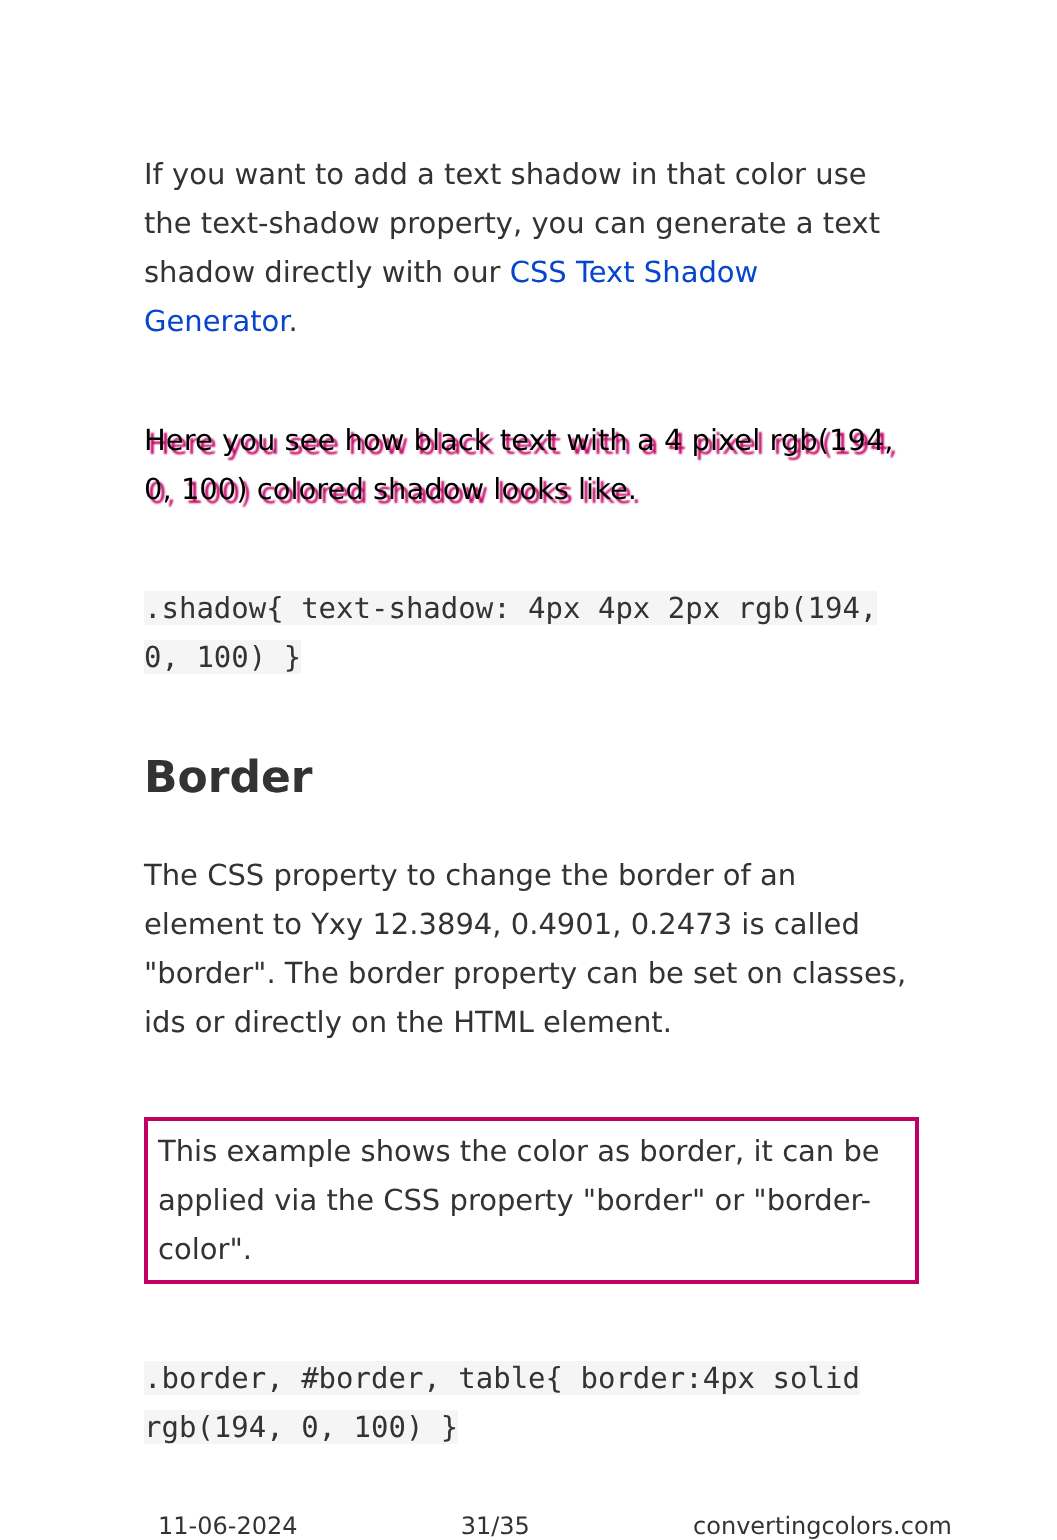If you want to add a text shadow in that color use the text-shadow property, you can generate a text shadow directly with our CSS Text Shadow Generator.
Here you see how black text with a 4 pixel rgb(194, 0, 100) colored shadow looks like.
.shadow{ text-shadow: 4px 4px 2px rgb(194, 0, 100) }
Border
The CSS property to change the border of an element to Yxy 12.3894, 0.4901, 0.2473 is called "border". The border property can be set on classes, ids or directly on the HTML element.
This example shows the color as border, it can be applied via the CSS property "border" or "border-color".
.border, #border, table{ border:4px solid rgb(194, 0, 100) }
11-06-2024 31/35 convertingcolors.com